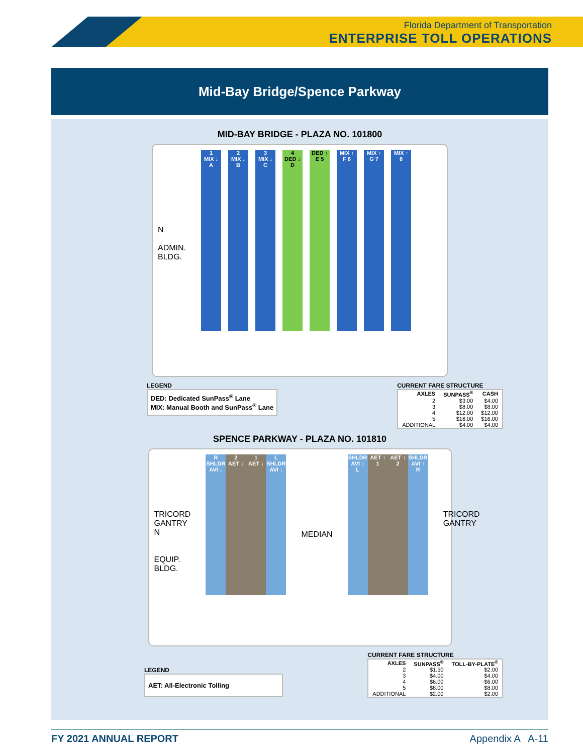Florida Department of Transportation
ENTERPRISE TOLL OPERATIONS
Mid-Bay Bridge/Spence Parkway
MID-BAY BRIDGE - PLAZA NO. 101800
N
ADMIN.
BLDG.
1
MIX ↓
A
2
MIX ↓
B
3
MIX ↓
C
4
DED ↓
D
DED ↑
E 5
MIX ↑
F 6
MIX ↑
G 7
MIX ↑
8
LEGEND
DED: Dedicated SunPass<sup>®</sup> Lane
MIX: Manual Booth and SunPass<sup>®</sup> Lane
CURRENT FARE STRUCTURE
| AXLES | SUNPASS<sup>®</sup> | CASH |
| --- | --- | --- |
| 2 | $3.00 | $4.00 |
| 3 | $8.00 | $8.00 |
| 4 | $12.00 | $12.00 |
| 5 | $16.00 | $16.00 |
| ADDITIONAL | $4.00 | $4.00 |
SPENCE PARKWAY - PLAZA NO. 101810
TRICORD
GANTRY
N
EQUIP.
BLDG.
R
SHLDR AVI ↓
2
AET ↓
1
AET ↓
L
SHLDR AVI ↓
MEDIAN
SHLDR AVI ↑
L
AET ↑
1
AET ↑
2
SHLDR AVI ↑
R
TRICORD
GANTRY
LEGEND
AET: All-Electronic Tolling
CURRENT FARE STRUCTURE
| AXLES | SUNPASS<sup>®</sup> | TOLL-BY-PLATE<sup>®</sup> |
| --- | --- | --- |
| 2 | $1.50 | $2.00 |
| 3 | $4.00 | $4.00 |
| 4 | $6.00 | $6.00 |
| 5 | $8.00 | $8.00 |
| ADDITIONAL | $2.00 | $2.00 |
FY 2021 ANNUAL REPORT Appendix A A-11